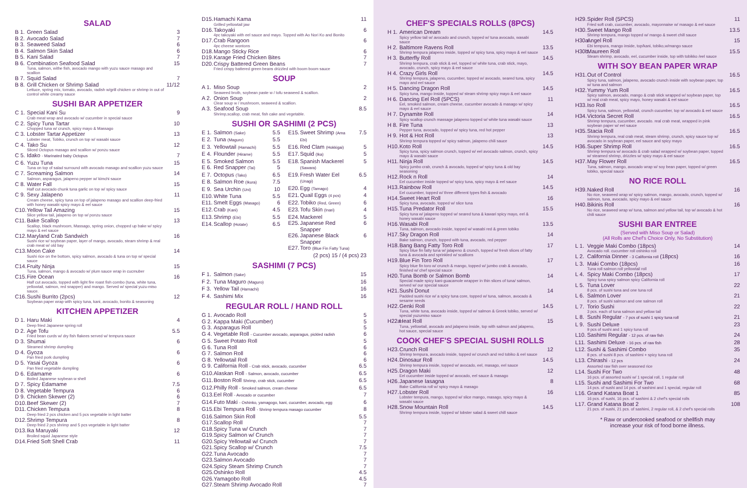SALAD
B 1. Green Salad 3
B 2. Avocado Salad 7
B 3. Seaweed Salad 6
B 4. Salmon Skin Salad 6
B 5. Kani Salad 7
B 6. Combination Seafood Salad 15
Tuna, salmon, withe fish, avocado mango with yuzu sauce masago and scallion
B 7. Squid Salad 7
B 8. Grill Chicken or Shrimp Salad 11/12
Lettuce, spring mix, tomato, avocado, radish w/grill chicken or shrimp in out of control white creamy sauce
SUSHI BAR APPETIZER
C 1. Special Kani Su 9
Crab meat wrap and avocado w/ cucumber in special sauce
C 2. Spicy Tuna Tartar 10
Chopped tuna w/ crunch, spicy mayo & Massago
C 3. Lobster Tartar Appetizer 13
Lobster meat, Tobiko, crunch on top w/ wasabi sauce
C 4. Tako Su 12
Sliced Octopus masago and scallion w/ ponzu sauce
C 5. Idako - Marinated baby Octopus 7
C 6. Yuzu Tuna 15
Tuna on top of salad surround with avocado masago and scallion yuzu sauce
C 7. Screaming Salmon 14
Salmon, asparagus, jalapeno pepper w/ kimchi sauce
C 8. Water Fall 15
Half cut avocado chunk tuna garlic on top w/ spicy sauce
C 9. Sexy Jalapeno 11
Cream cheese, spicy tuna on top of jalapeno masago and scallion deep-fried with honey wasabi spicy mayo & eel sauce
C10. Yellow Tail Amazing 15
Slice yellow tail, jalapeno on top w/ ponzu sauce
C11. Bake Scallop 13
Scallop, black mushroom, Massago, spring onion, chopped up bake w/ spicy mayo & eel sauce
C12. Maryland Crab Sandwich 16
Sushi rice w/ soybean paper, layer of mango, avocado, steam shrimp & real crab meat w/ old bay
C13. Moon Cake 14
Sushi rice on the bottom, spicy salmon, avocado & tuna on top w/ special sauce
C14. Fruity Ninja 15
Tuna, salmon, mango & avocado w/ plum sauce wrap in cucmuber
C15. Fire Ocean 16
Half cut avocado, topped with light fire roast fish combo (tuna, white tuna, yellowtail, salmon, red snapper) and mango. Served w/ special yuzu-miso sauce.
C16. Sushi Burrito (2pcs) 12
Soybean paper wrap with spicy tuna, kani, avocado, bonito & seasoning
KITCHEN APPETIZER
D 1. Haru Maki 4
Deep fried Japanese spring roll
D 2. Age Tofu 5.5
Fried bean curds w/ dry fish flakees served w/ tempura sauce
D 3. Shumai 6
Steamed shrimp dumpling
D 4. Gyoza 6
Pan fried pork dumpling
D 5. Yasai Gyoza 6
Pan fried vegetable dumpling
D 6. Edamame 6
Boiled Japanese soybean w shell
D 7. Spicy Edamame 7.5
D 8. Vegetable Tempura 6
D 9. Chicken Skewer (2) 6
D10. Beef Skewer (2) 7
D11. Chicken Tempura 8
Deep fried 2 pcs chicken and 5 pcs vegetable in light batter
D12. Shrimp Tempura 8
Deep fried 2 pcs shrimp and 5 pcs vegetable in light batter
D13. Ika Maruyaki 12
Broiled squid Japanese style
D14. Fried Soft Shell Crab 11
D15. Hamachi Kama 11
Grilled yellowtail jaw
D16. Takoyaki 6
4pc takoyaki with eel sauce and mayo. Topped with Ao Nori Ko and Bonito
D17. Crab Rangoon 6
4pc cheese wontons
D18. Mango Sticky Rice 6
D19. Karage Fried Chicken Bites 7
D20. Crispy Battered Green Beans 7
Fried crispy battered green beans drizzled with boom boom sauce
SOUP
A 1. Miso Soup 2
Seaweed broth, soybean paste w / tofu seaweed & scallion.
A 2. Onion Soup 2
Clear soup w / mushroom, seaweed & scallion.
A 3. Seafood Soup 8.5
Shrimp,scallop, crab meat, fish cake and vegetable.
SUSHI OR SASHIMI (2 PCS)
E 1. Salmon (Sake) 5.5
E 2. Tuna (Maguro) 5.5
E 3. Yellowtail (Hamachi) 5.5
E 4. Flounder (Hirame) 5.5
E 5. Smoked Salmon 5.5
E 6. Red Snapper (Tai) 5
E 7. Octopus (Tako) 6.5
E 8. Salmon Roe (Ikura) 7.5
E 9. Sea Urchin (Uni) 10
E10. White Tuna 5.5
E11. Smelt Eggs (Masago) 6
E12. Crab (Kani) 4.5
E13. Shrimp (Ebi) 5.5
E14. Scallop (Hotate) 6.5
E15. Sweet Shrimp (Ama Ebi) 7.5
E16. Red Clam (Hokkigai) 5
E17. Squid (Ika) 5
E18. Spanish Mackerel (Sawara) 5
E19. Fresh Water Eel (Unagi) 6.5
E20. Egg (Tamago) 4
E21. Quail Eggs (4 pcs) 4
E22. Tobiko (Red, Green) 6
E23. Tofu Skin (Inari) 4
E24. Mackerel 5
E25. Japanese Red Snapper 6
E26. Japanese Black Snapper 6
E27. Toro (Blue Fin Fatty Tuna)
(2 pcs) 15 / (4 pcs) 23
SASHIMI (7 PCS)
F 1. Salmon (Sake) 15
F 2. Tuna Maguro (Maguro) 16
F 3. Yellow Tail (Hamachi) 16
F 4. Sashimi Mix 16
REGULAR ROLL / HAND ROLL
G 1. Avocado Roll 5
G 2. Kappa Maki (Cucumber) 5
G 3. Asparagus Roll 5
G 4. Vegetable Roll - Cucumber avocado, asparagus, pickled radish 6
G 5. Sweet Potato Roll 5
G 6. Tuna Roll 6
G 7. Salmon Roll 6
G 8. Yellowtail Roll 6
G 9. California Roll - Crab stick, avocado, cucumber 6.5
G10. Alaskan Roll - Salmon, avocado, cucumber 6.5
G11. Boston Roll Shrimp, crab stick, cucumber 6.5
G12. Philly Roll - Smoked salmon, cream cheese 6.5
G13. Eel Roll - Avocado or cucumber 7
G14. Futo Maki - Oshinko, yamagogo, kani, cucumber, avocado, egg 6
G15. Ebi Tempura Roll - Shrimp tempura masago cucumber 8
G16. Salmon Skin Roll 5.5
G17. Scallop Roll 7
G18. Spicy Tuna w/ Crunch 7
G19. Spicy Salmon w/ Crunch 7
G20. Spicy Yellowtail w/ Crunch 7
G21. Spicy Scallop w/ Crunch 7.5
G22. Tuna Avocado 7
G23. Salmon Avocado 7
G24. Spicy Steam Shrimp Crunch 7
G25. Oshinko Roll 4.5
G26. Yamagobo Roll 4.5
G27. Steam Shrimp Avocado Roll 7
CHEF'S SPECIALS ROLLS (8PCS)
H 1. American Dream 14.5
Spicy yellow tail w/ avocado and crunch, topped w/ tuna avocado, wasabi sauce
H 2. Baltimore Ravens Roll 13.5
Shrimp tempura jalapeno inside, topped w/ spicy tuna, spicy mayo & eel sauce
H 3. Butterfly Roll 14.5
Shrimp tempura, crab stick & eel, topped w/ white tuna, crab stick, mayo, avocado, crunch, spicy mayo & eel sauce
H 4. Crazy Girls Roll 14.5
Shrimp tempura, jalapeno, cucumber, topped w/ avocado, seared tuna, spicy mayo and eel sauce
H 5. Dancing Dragon Roll 14.5
Spicy tuna, mango inside, topped w/ steam shrimp spicy mayo & eel sauce
H 6. Dancing Eel Roll (5PCS) 11
Eel, smoked salmon, cream cheese, cucumber avocado & masago w/ spicy mayo & eel sauce
H 7. Dynamite Roll 14
Spicy scallop crunch massage jalapeno topped w/ white tuna wasabi sauce
H 8. Fire Tuna 13
Pepper tuna, avocado, topped w/ spicy tuna, red hot pepper
H 9. Hot & Hot Roll 13
Shrimp tempura topped w/ spicy salmon, jalapeno chili sauce
H10. Koto Roll 14.5
Spicy tuna, spicy salmon crunch, topped w/ eel avocado salmon, crunch, spicy mayo & wasabi sauce
H11. Ninja Roll 14.5
Spicy jumbo crab, crunch & avocado, topped w/ spicy tuna & old bay seasoning
H12. Rock n Roll 14
Eel cucumber inside topped w/ spicy tuna, spicy mayo & eel sauce
H13. Rainbow Roll 14.5
Eel cucumber, topped w/ three different types fish & avocado
H14. Sweet Heart Roll 16
Spicy tuna, avocado, topped w/ slice tuna
H15. Tuna Predator Roll 15.5
Spicy tuna w/ jalapeno topped w/ seared tuna & kawari spicy mayo, eel & honey wasabi sauce
H16. Wasabi Roll 13.5
Tuna, salmon, avocado inside, topped w/ wasabi red & green tobiko
H17. Sky Dragon Roll 14
Bake salmon, crunch, topped with tuna, avocado, red pepper
H18. Bang Bang Fatty Toro Roll 17
Spicy blue fin fatty tuna w/ jalapeno & crunch, topped w/ fresh slices of fatty tuna & avocada and sprinkled w/ scallions
H19. Blue Fin Toro Roll 17
Spicy blue fin toro w/ crunch & mango, topped w/ jumbo crab & avocado, finished w/ chef special sauce
H20. Tuna Bomb or Salmon Bomb 14
Special made spicy kani-guacamole wrapper in thin slices of tuna/ salmon, served w/ our special sauce
H21. Sushi Donut 14
Padded sushi rice w/ a spicy tuna core, topped w/ tuna, salmon, avocado & sesame seeds
H22. Genki Roll 14.5
Tuna, white tuna, avocado inside, topped w/ salmon & Greek tobiko, served w/ special yuzumiso sauce
H22a. Heat Roll 15
Tuna, yellowtail, avocado and jalapeno inside, top with salmon and jalapeno, hot sauce, special sauce
COOK CHEF'S SPECIAL SUSHI ROLLS
H23. Crunch Roll 12
Shrimp tempura, avocado inside, topped w/ crunch and red tobiko & eel sauce
H24. Dinosaur Roll 14.5
Shrimp tempura inside, topped w/ avocado, eel, masago, eel sauce
H25. Dragon Maki 12
Eel cucumber inside topped w/ avocado, eel sauce & masago
H26. Japanese Iasagna 8
Bake California roll w/ spicy mayo & masago
H27. Lobster Roll 16
Lobster tempura, mango, topped w/ slice mango, masago, spicy mayo & wasabi sauce
H28. Snow Mountain Roll 14.5
Shrimp tempura inside, topped w/ lobster salad & sweet chill sauce
H29. Spider Roll (5PCS) 11
Fried soft crab, cucumber, avocado, mayonnaise w/ masago & eel sauce
H30. Sweet Mango Roll 13.5
Shrimp tempura, mango topped w/ mango & sweet chill sauce
H30a. Angel Roll 15
Ebi tempura, mango inside, top/kani, tobiko,w/mango sauce
H30b. Maureen Roll 15.5
Steam shrimp, avocado, eel, cucumber inside, top with tobikko /eel sauce
WITH SOY BEAN PAPER WRAP
H31. Out of Control 16.5
Spicy tuna, salmon, jalapeno, avocado crunch inside with soybean paper, top w/ tuna and salmon
H32. Yummy Yum Roll 16.5
Spicy salmon, avocado, mango & crab stick wrapped w/ soybean paper, top w/ real crab meat, spicy mayo, honey wasabi & eel sauce
H33. Iso Roll 16.5
Spicy tuna, salmon, yellowtail, crunch cucumber, top w/ avocado & eel sauce
H34. Victoria Secret Roll 16.5
Shrimp tempura, cucumber, avocado. real crab meat, wrapped in pink soybean paper w/ eel sauce
H35. Stacia Roll 16.5
Shrimp tempura, real crab meat, steam shrimp, crunch, spicy sauce top w/ avocado in soybean paper, eel sauce and spicy mayo
H36. Super Shrimp Roll 16.5
Shrimp tempura w/ avocado & crab salad wrapped w/ soybean paper, topped w/ steamed shrimp, drizzles w/ spicy mayo & eel sauce
H37. May Flower Roll 16.5
Tuna, salmon, mango, avocado wrap w/ soy bean paper, topped w/ green tobiko, special sauce
NO RICE ROLL
H39. Naked Roll 16
No rice, seaweed wrap w/ spicy salmon, mango, avocado, crunch, topped w/ salmon, tuna, avocado, spicy mayo & eel sauce
H40. Bikinis Roll 16
No rice, seaweed wrap w/ tuna, salmon and yellow tail, top w/ avocado & hot chili sauce
SUSHI BAR ENTREE
(Served with Miso Soup or Salad)
(All Rolls are Chef's Choice Only, No Substitution)
L 1. Veggie Maki Combo (18pcs) 14
Avocado roll. cucumber roll oshinko roll
L 2. California Dinner - 3 California roll (18pcs) 16
L 3. Maki Combo (18pcs) 16
Tuna roll salmon roll yellowtail roll
L 4. Spicy Maki Combo (18pcs) 17
Spicy tuna spicy salmon spicy California roll
L 5. Tuna Lover 22
8 pcs. of sushi tuna and one tuna roll
L 6. Salmon Lover 21
8 pcs. of sushi salmon and one salmon roll
L 7. Torio Sushi 22
3 pcs. each of tuna salmon and yellow tail
L 8. Sushi Regular - 7 pcs of sushi 1 spicy tuna roll 21
L 9. Sushi Deluxe 23
9 pcs of sushi and 1 spicy tuna roll
L10. Sashimi Regular - 12 pcs. of raw fish 24
L11. Sashimi Deluxe - 16 pcs. of raw fish 28
L12. Sushi & Sashimi Combo 35
8 pcs. of sushi 8 pcs. of sashimi + spicy tuna roll
L13. Chirashi - 12 pcs 24
Assorted raw fish over seasoned rice
L14. Sushi For Two 48
16 pcs. of assorted sushi w/ 1 special roll, 1 regular roll
L15. Sushi and Sashimi For Two 68
14 pcs. of sushi and 14 pcs. of sashimi and 1 special, regular roll
L16. Grand Katana Boat 1 85
16 pcs. of sushi, 16 pcs. of sashimi & 2 chef's special rolls
L17. Grand Katana Boat 2 108
21 pcs. of sushi, 21 pcs. of sashimi, 2 regular roll, & 2 chef's special rolls
* Raw or undercooked seafood or shellfish may
increase your risk of food borne illness.